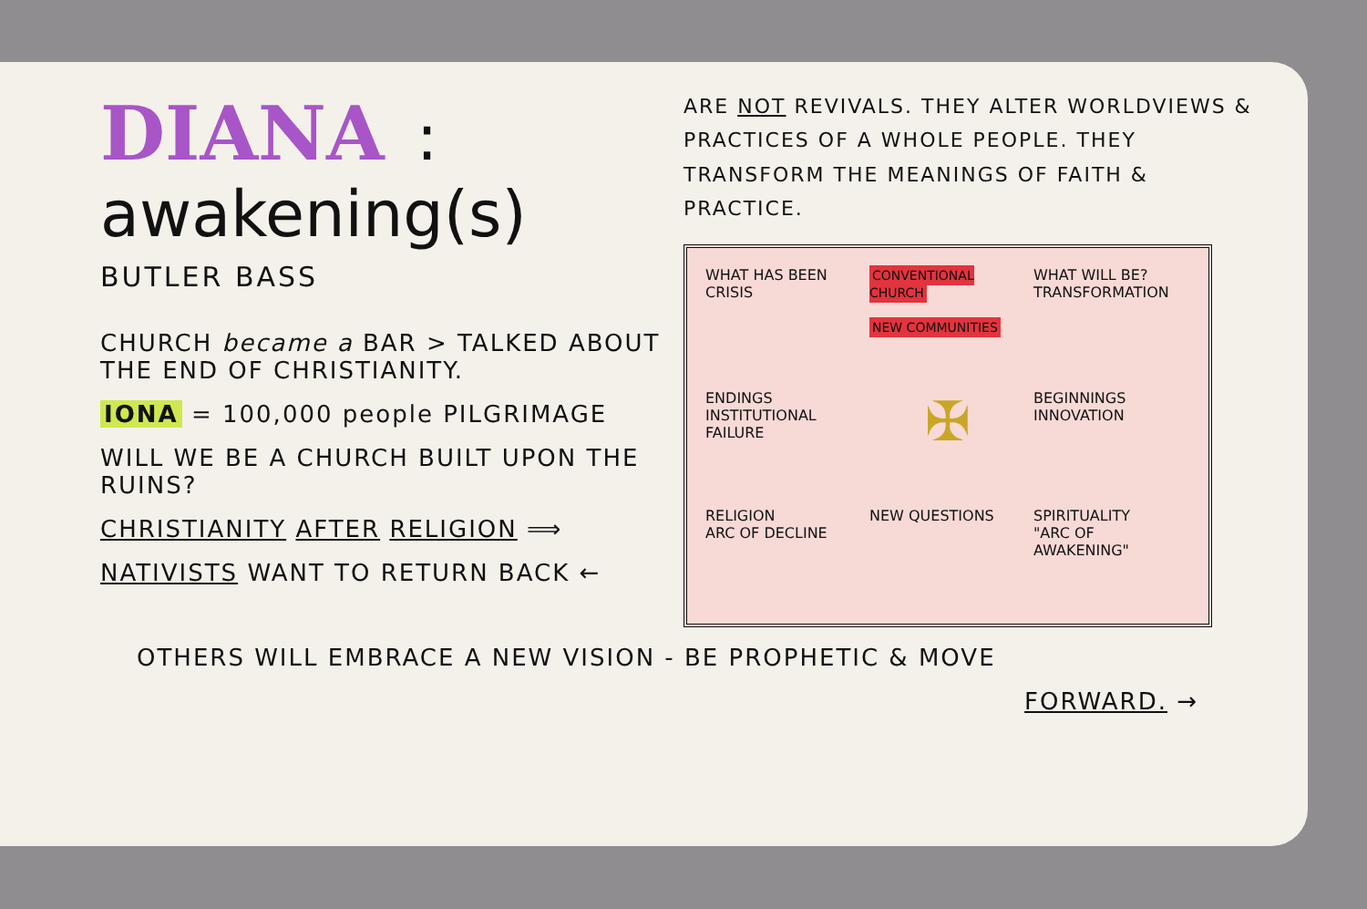DIANA
: awakening(s)
BUTLER BASS
CHURCH became a BAR > TALKED ABOUT THE END OF CHRISTIANITY.
IONA = 100,000 people PILGRIMAGE
WILL WE BE A CHURCH BUILT UPON THE RUINS?
CHRISTIANITY AFTER RELIGION ⟹
NATIVISTS WANT TO RETURN BACK ←
ARE NOT REVIVALS. THEY ALTER WORLDVIEWS & PRACTICES OF A WHOLE PEOPLE. THEY TRANSFORM THE MEANINGS OF FAITH & PRACTICE.
WHAT HAS BEEN
CRISIS
CONVENTIONAL CHURCH
NEW COMMUNITIES
WHAT WILL BE?
TRANSFORMATION
ENDINGS
INSTITUTIONAL FAILURE
✠
BEGINNINGS
INNOVATION
RELIGION
ARC OF DECLINE
NEW QUESTIONS
SPIRITUALITY
"ARC OF AWAKENING"
OTHERS WILL EMBRACE A NEW VISION - BE PROPHETIC & MOVE
FORWARD. →